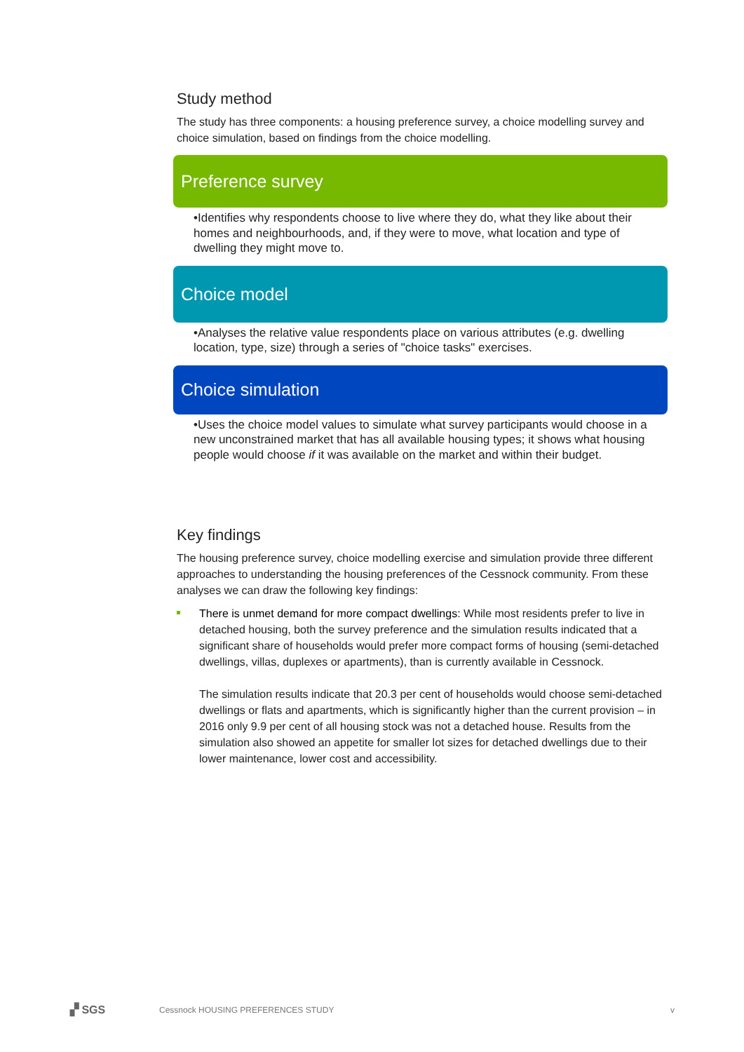Study method
The study has three components: a housing preference survey, a choice modelling survey and choice simulation, based on findings from the choice modelling.
Preference survey
•Identifies why respondents choose to live where they do, what they like about their homes and neighbourhoods, and, if they were to move, what location and type of dwelling they might move to.
Choice model
•Analyses the relative value respondents place on various attributes (e.g. dwelling location, type, size) through a series of "choice tasks" exercises.
Choice simulation
•Uses the choice model values to simulate what survey participants would choose in a new unconstrained market that has all available housing types; it shows what housing people would choose if it was available on the market and within their budget.
Key findings
The housing preference survey, choice modelling exercise and simulation provide three different approaches to understanding the housing preferences of the Cessnock community. From these analyses we can draw the following key findings:
There is unmet demand for more compact dwellings: While most residents prefer to live in detached housing, both the survey preference and the simulation results indicated that a significant share of households would prefer more compact forms of housing (semi-detached dwellings, villas, duplexes or apartments), than is currently available in Cessnock.
The simulation results indicate that 20.3 per cent of households would choose semi-detached dwellings or flats and apartments, which is significantly higher than the current provision – in 2016 only 9.9 per cent of all housing stock was not a detached house. Results from the simulation also showed an appetite for smaller lot sizes for detached dwellings due to their lower maintenance, lower cost and accessibility.
▞ SGS
Cessnock HOUSING PREFERENCES STUDY
v